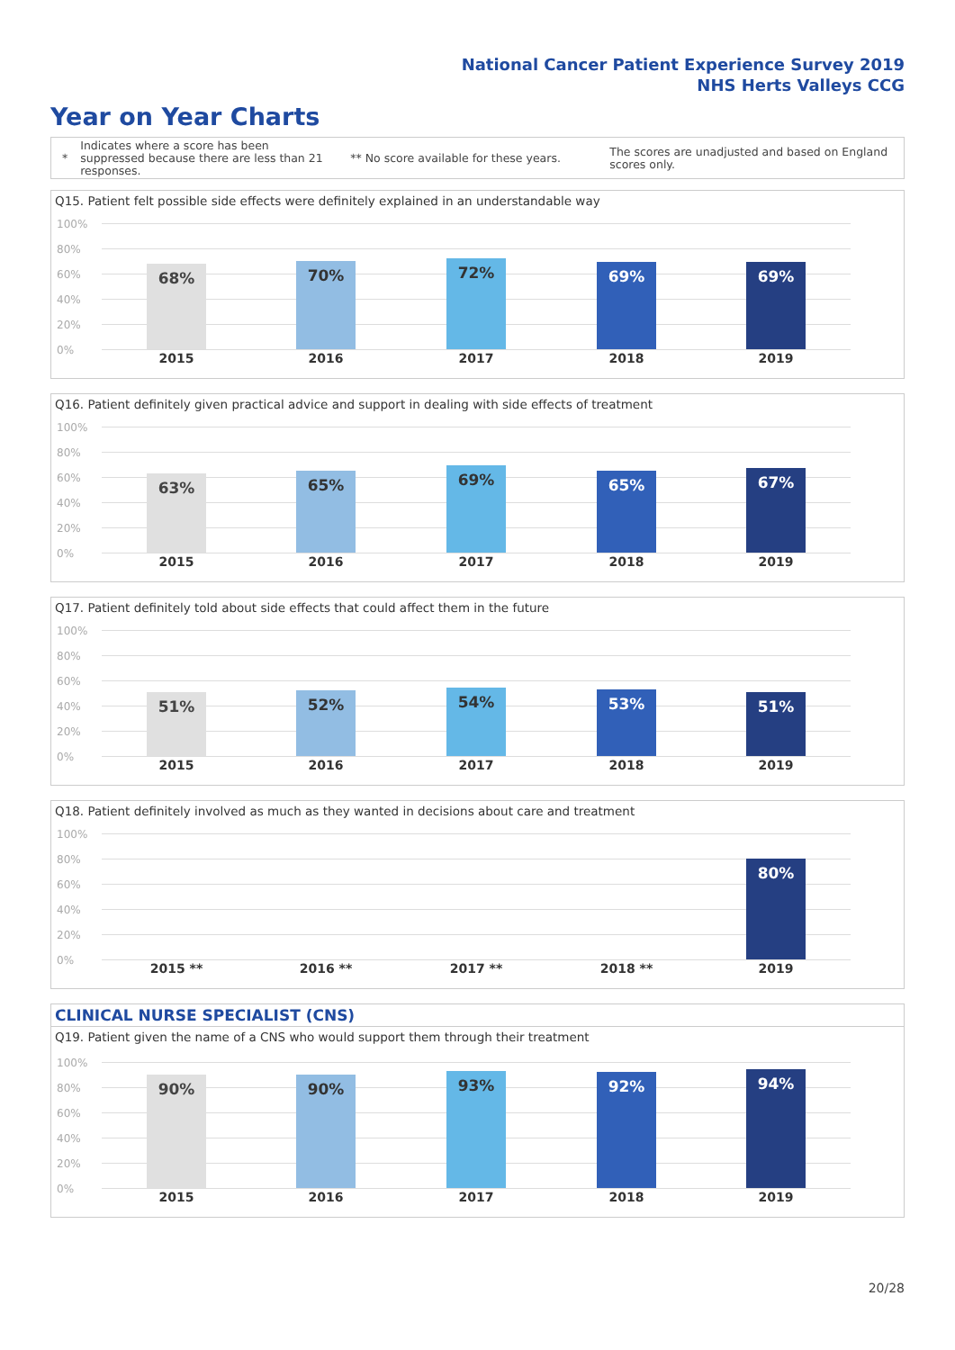National Cancer Patient Experience Survey 2019
NHS Herts Valleys CCG
Year on Year Charts
*
Indicates where a score has been suppressed because there are less than 21 responses.
** No score available for these years.
The scores are unadjusted and based on England scores only.
Q15. Patient felt possible side effects were definitely explained in an understandable way
100%
80%
60%
40%
20%
0%
68% 70% 72% 69% 69%
2015 2016 2017 2018 2019
Q16. Patient definitely given practical advice and support in dealing with side effects of treatment
100%
80%
60%
40%
20%
0%
63% 65% 69% 65% 67%
2015 2016 2017 2018 2019
Q17. Patient definitely told about side effects that could affect them in the future
100%
80%
60%
40%
20%
0%
51% 52% 54% 53% 51%
2015 2016 2017 2018 2019
Q18. Patient definitely involved as much as they wanted in decisions about care and treatment
100%
80%
60%
40%
20%
0%
80%
2015 ** 2016 ** 2017 ** 2018 ** 2019
CLINICAL NURSE SPECIALIST (CNS)
Q19. Patient given the name of a CNS who would support them through their treatment
100%
80%
60%
40%
20%
0%
90% 90% 93% 92% 94%
2015 2016 2017 2018 2019
20/28